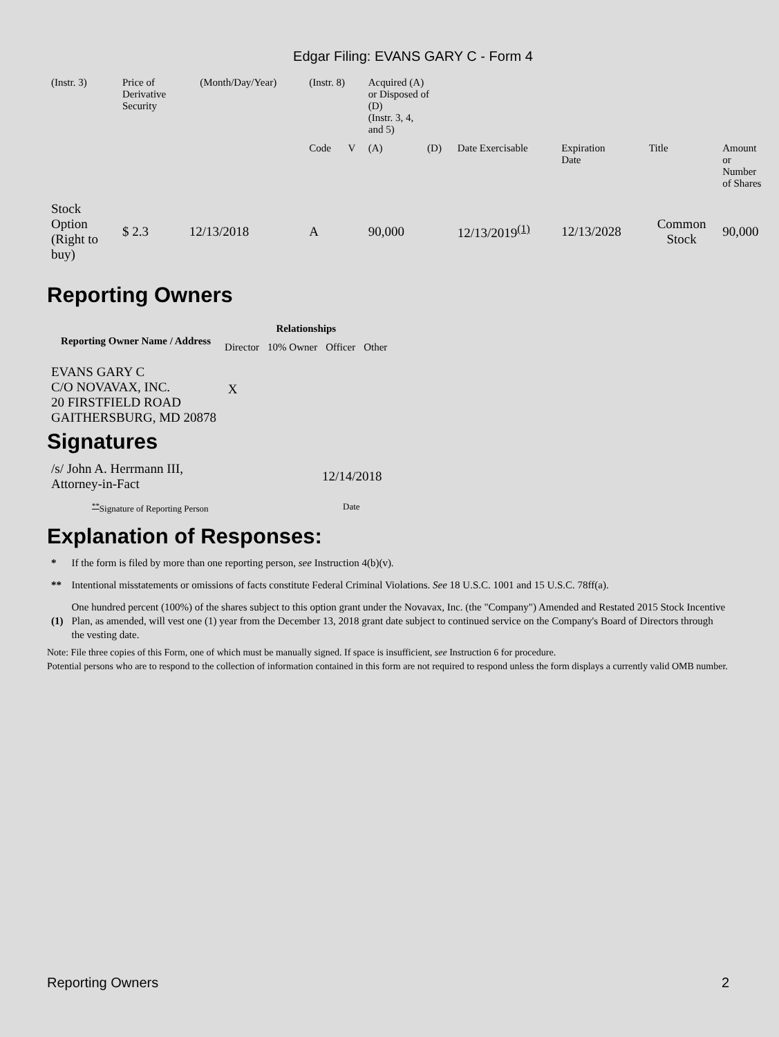Edgar Filing: EVANS GARY C - Form 4
| (Instr. 3) | Price of Derivative Security | | (Month/Day/Year) | (Instr. 8) | | Acquired (A) or Disposed of (D) (Instr. 3, 4, and 5) | | | | | |
| | | | | Code | V | (A) | (D) | Date Exercisable | Expiration Date | Title | Amount or Number of Shares |
| Stock Option (Right to buy) | $ 2.3 | 12/13/2018 | | A | | 90,000 | | 12/13/2019<sup>(1)</sup> | 12/13/2028 | Common Stock | 90,000 |
Reporting Owners
| Reporting Owner Name / Address | Relationships | | | |
| --- | --- | --- | --- | --- |
| | Director | 10% Owner | Officer | Other |
| EVANS GARY C C/O NOVAVAX, INC. 20 FIRSTFIELD ROAD GAITHERSBURG, MD 20878 | X | | | |
Signatures
| /s/ John A. Herrmann III, Attorney-in-Fact | 12/14/2018 |
| <sup>**</sup> Signature of Reporting Person | Date |
Explanation of Responses:
| * | If the form is filed by more than one reporting person, see Instruction 4(b)(v). |
| ** | Intentional misstatements or omissions of facts constitute Federal Criminal Violations. See 18 U.S.C. 1001 and 15 U.S.C. 78ff(a). |
| (1) | One hundred percent (100%) of the shares subject to this option grant under the Novavax, Inc. (the "Company") Amended and Restated 2015 Stock Incentive Plan, as amended, will vest one (1) year from the December 13, 2018 grant date subject to continued service on the Company's Board of Directors through the vesting date. |
Note: File three copies of this Form, one of which must be manually signed. If space is insufficient, see Instruction 6 for procedure.
Potential persons who are to respond to the collection of information contained in this form are not required to respond unless the form displays a currently valid OMB number.
Reporting Owners 2